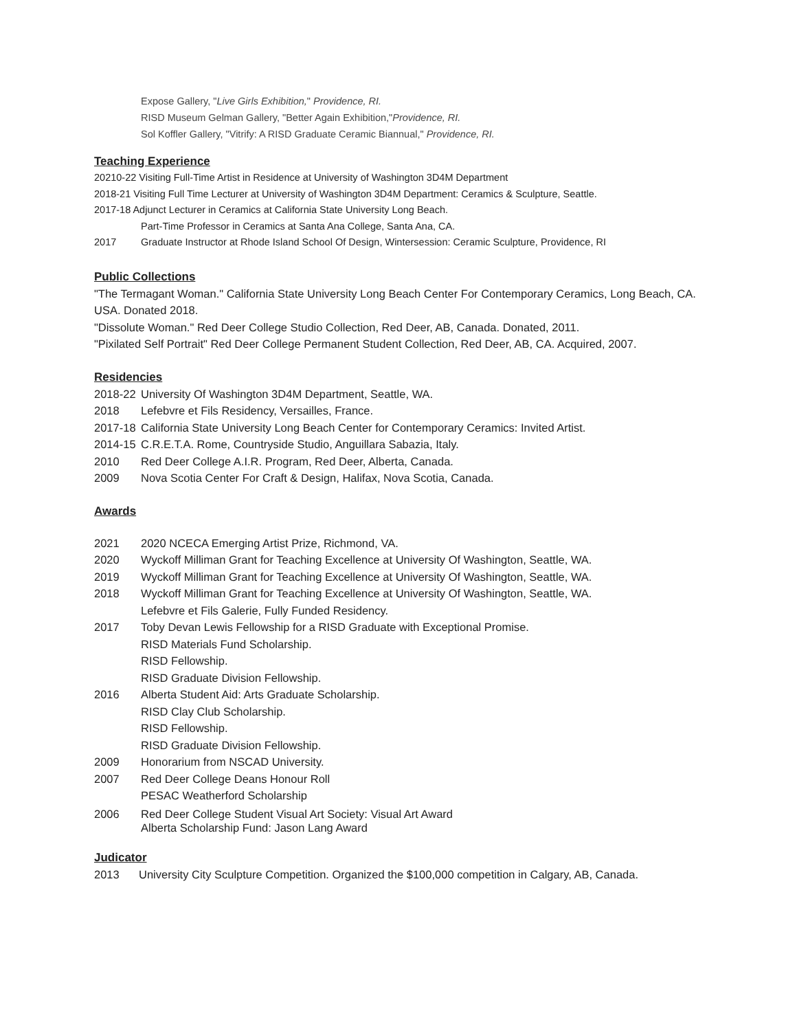Expose Gallery, "Live Girls Exhibition," Providence, RI.
RISD Museum Gelman Gallery, "Better Again Exhibition,"Providence, RI.
Sol Koffler Gallery, "Vitrify: A RISD Graduate Ceramic Biannual," Providence, RI.
Teaching Experience
20210-22 Visiting Full-Time Artist in Residence at University of Washington 3D4M Department
2018-21 Visiting Full Time Lecturer at University of Washington 3D4M Department: Ceramics & Sculpture, Seattle.
2017-18 Adjunct Lecturer in Ceramics at California State University Long Beach.
Part-Time Professor in Ceramics at Santa Ana College, Santa Ana, CA.
2017 Graduate Instructor at Rhode Island School Of Design, Wintersession: Ceramic Sculpture, Providence, RI
Public Collections
"The Termagant Woman." California State University Long Beach Center For Contemporary Ceramics, Long Beach, CA. USA. Donated 2018.
"Dissolute Woman." Red Deer College Studio Collection, Red Deer, AB, Canada. Donated, 2011.
"Pixilated Self Portrait" Red Deer College Permanent Student Collection, Red Deer, AB, CA. Acquired, 2007.
Residencies
2018-22 University Of Washington 3D4M Department, Seattle, WA.
2018 Lefebvre et Fils Residency, Versailles, France.
2017-18 California State University Long Beach Center for Contemporary Ceramics: Invited Artist.
2014-15 C.R.E.T.A. Rome, Countryside Studio, Anguillara Sabazia, Italy.
2010 Red Deer College A.I.R. Program, Red Deer, Alberta, Canada.
2009 Nova Scotia Center For Craft & Design, Halifax, Nova Scotia, Canada.
Awards
2021 2020 NCECA Emerging Artist Prize, Richmond, VA.
2020 Wyckoff Milliman Grant for Teaching Excellence at University Of Washington, Seattle, WA.
2019 Wyckoff Milliman Grant for Teaching Excellence at University Of Washington, Seattle, WA.
2018 Wyckoff Milliman Grant for Teaching Excellence at University Of Washington, Seattle, WA.
Lefebvre et Fils Galerie, Fully Funded Residency.
2017 Toby Devan Lewis Fellowship for a RISD Graduate with Exceptional Promise.
RISD Materials Fund Scholarship.
RISD Fellowship.
RISD Graduate Division Fellowship.
2016 Alberta Student Aid: Arts Graduate Scholarship.
RISD Clay Club Scholarship.
RISD Fellowship.
RISD Graduate Division Fellowship.
2009 Honorarium from NSCAD University.
2007 Red Deer College Deans Honour Roll
PESAC Weatherford Scholarship
2006 Red Deer College Student Visual Art Society: Visual Art Award
Alberta Scholarship Fund: Jason Lang Award
Judicator
2013 University City Sculpture Competition. Organized the $100,000 competition in Calgary, AB, Canada.